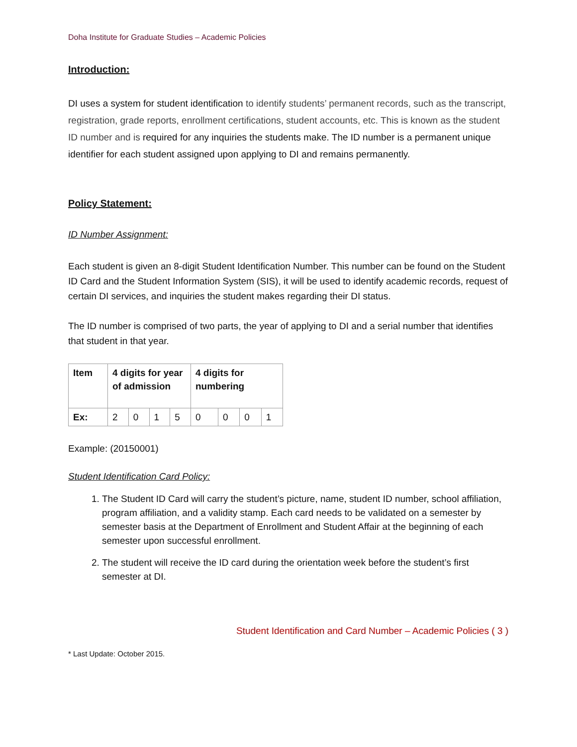Doha Institute for Graduate Studies – Academic Policies
Introduction:
DI uses a system for student identification to identify students’ permanent records, such as the transcript, registration, grade reports, enrollment certifications, student accounts, etc. This is known as the student ID number and is required for any inquiries the students make. The ID number is a permanent unique identifier for each student assigned upon applying to DI and remains permanently.
Policy Statement:
ID Number Assignment:
Each student is given an 8-digit Student Identification Number. This number can be found on the Student ID Card and the Student Information System (SIS), it will be used to identify academic records, request of certain DI services, and inquiries the student makes regarding their DI status.
The ID number is comprised of two parts, the year of applying to DI and a serial number that identifies that student in that year.
| Item | 4 digits for year of admission | | | | 4 digits for numbering | | | |
| Ex: | 2 | 0 | 1 | 5 | 0 | 0 | 0 | 1 |
Example: (20150001)
Student Identification Card Policy:
1. The Student ID Card will carry the student’s picture, name, student ID number, school affiliation, program affiliation, and a validity stamp. Each card needs to be validated on a semester by semester basis at the Department of Enrollment and Student Affair at the beginning of each semester upon successful enrollment.
2. The student will receive the ID card during the orientation week before the student’s first semester at DI.
Student Identification and Card Number – Academic Policies ( 3 )
* Last Update: October 2015.